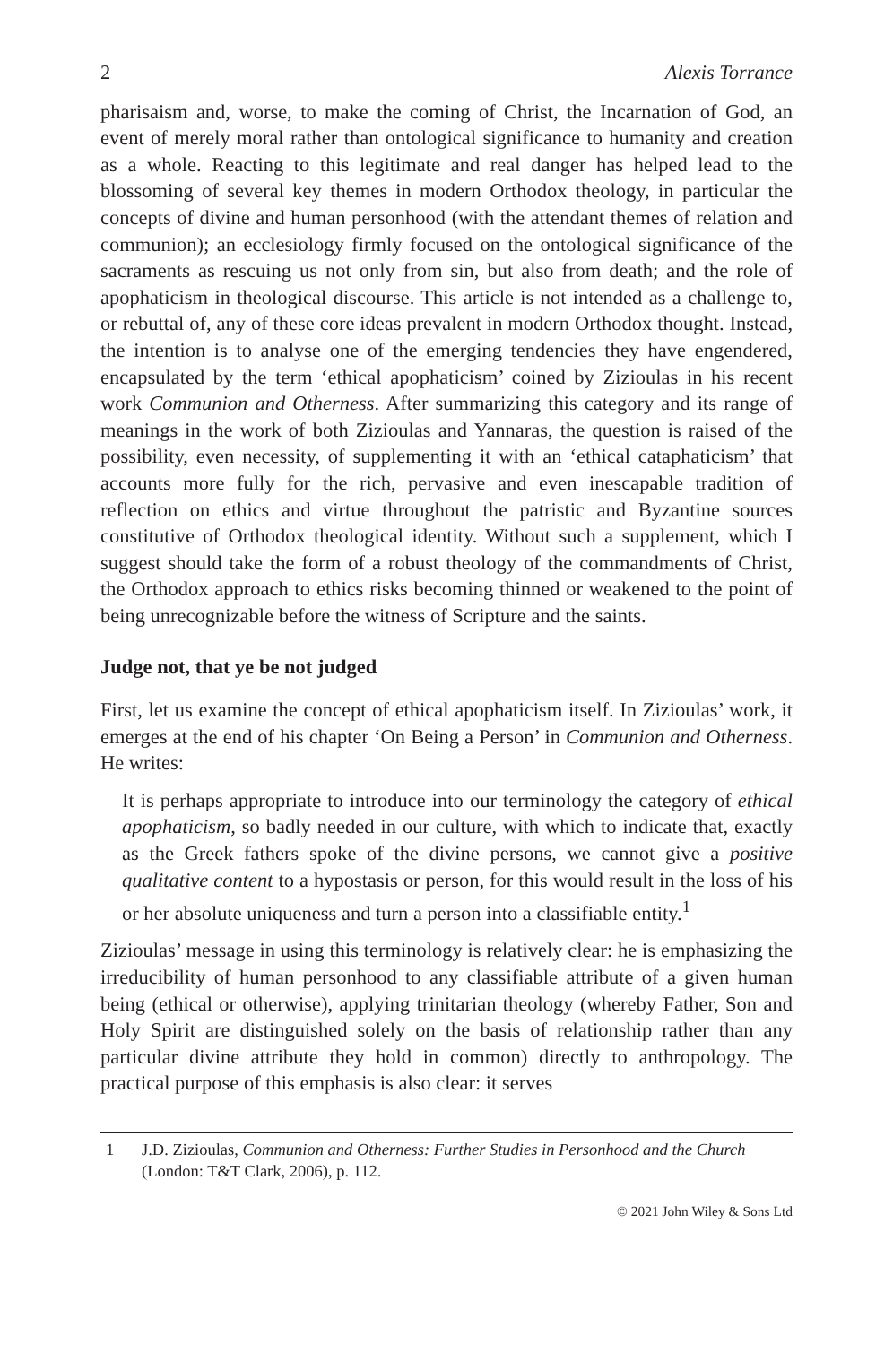2 Alexis Torrance
pharisaism and, worse, to make the coming of Christ, the Incarnation of God, an event of merely moral rather than ontological significance to humanity and creation as a whole. Reacting to this legitimate and real danger has helped lead to the blossoming of several key themes in modern Orthodox theology, in particular the concepts of divine and human personhood (with the attendant themes of relation and communion); an ecclesiology firmly focused on the ontological significance of the sacraments as rescuing us not only from sin, but also from death; and the role of apophaticism in theological discourse. This article is not intended as a challenge to, or rebuttal of, any of these core ideas prevalent in modern Orthodox thought. Instead, the intention is to analyse one of the emerging tendencies they have engendered, encapsulated by the term ‘ethical apophaticism’ coined by Zizioulas in his recent work Communion and Otherness. After summarizing this category and its range of meanings in the work of both Zizioulas and Yannaras, the question is raised of the possibility, even necessity, of supplementing it with an ‘ethical cataphaticism’ that accounts more fully for the rich, pervasive and even inescapable tradition of reflection on ethics and virtue throughout the patristic and Byzantine sources constitutive of Orthodox theological identity. Without such a supplement, which I suggest should take the form of a robust theology of the commandments of Christ, the Orthodox approach to ethics risks becoming thinned or weakened to the point of being unrecognizable before the witness of Scripture and the saints.
Judge not, that ye be not judged
First, let us examine the concept of ethical apophaticism itself. In Zizioulas’ work, it emerges at the end of his chapter ‘On Being a Person’ in Communion and Otherness. He writes:
It is perhaps appropriate to introduce into our terminology the category of ethical apophaticism, so badly needed in our culture, with which to indicate that, exactly as the Greek fathers spoke of the divine persons, we cannot give a positive qualitative content to a hypostasis or person, for this would result in the loss of his or her absolute uniqueness and turn a person into a classifiable entity.<sup>1</sup>
Zizioulas’ message in using this terminology is relatively clear: he is emphasizing the irreducibility of human personhood to any classifiable attribute of a given human being (ethical or otherwise), applying trinitarian theology (whereby Father, Son and Holy Spirit are distinguished solely on the basis of relationship rather than any particular divine attribute they hold in common) directly to anthropology. The practical purpose of this emphasis is also clear: it serves
1 J.D. Zizioulas, Communion and Otherness: Further Studies in Personhood and the Church (London: T&T Clark, 2006), p. 112.
© 2021 John Wiley & Sons Ltd